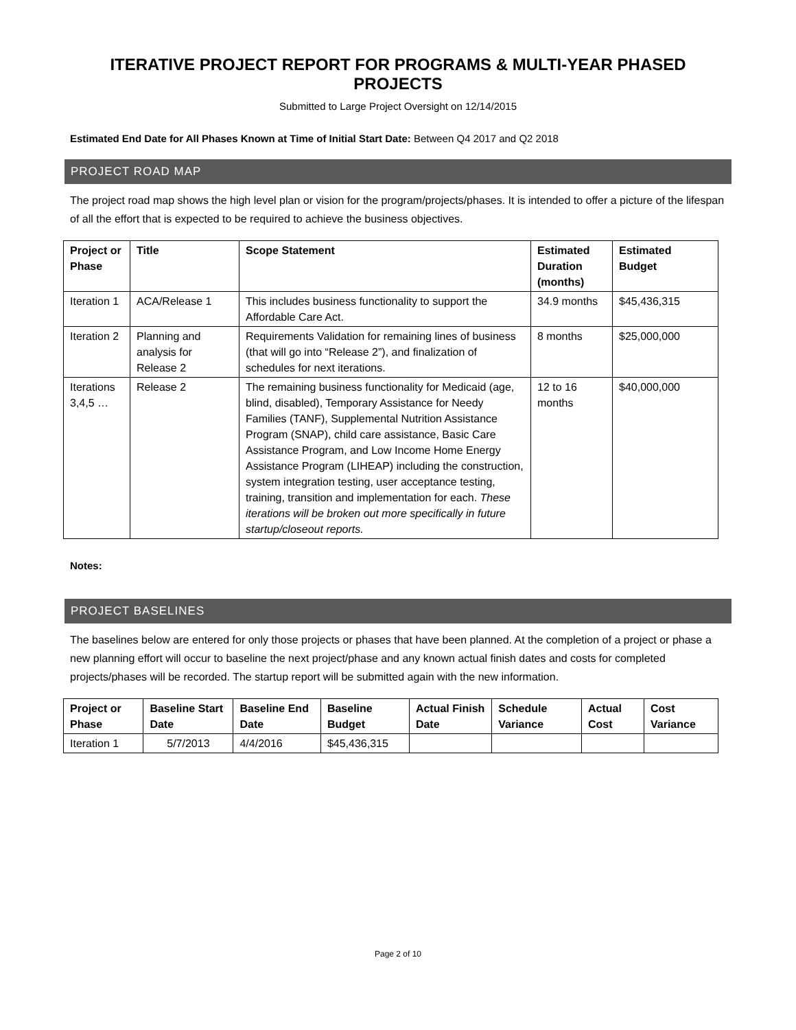ITERATIVE PROJECT REPORT FOR PROGRAMS & MULTI-YEAR PHASED PROJECTS
Submitted to Large Project Oversight on 12/14/2015
Estimated End Date for All Phases Known at Time of Initial Start Date: Between Q4 2017 and Q2 2018
PROJECT ROAD MAP
The project road map shows the high level plan or vision for the program/projects/phases. It is intended to offer a picture of the lifespan of all the effort that is expected to be required to achieve the business objectives.
| Project or Phase | Title | Scope Statement | Estimated Duration (months) | Estimated Budget |
| --- | --- | --- | --- | --- |
| Iteration 1 | ACA/Release 1 | This includes business functionality to support the Affordable Care Act. | 34.9 months | $45,436,315 |
| Iteration 2 | Planning and analysis for Release 2 | Requirements Validation for remaining lines of business (that will go into “Release 2”), and finalization of schedules for next iterations. | 8 months | $25,000,000 |
| Iterations 3,4,5 … | Release 2 | The remaining business functionality for Medicaid (age, blind, disabled), Temporary Assistance for Needy Families (TANF), Supplemental Nutrition Assistance Program (SNAP), child care assistance, Basic Care Assistance Program, and Low Income Home Energy Assistance Program (LIHEAP) including the construction, system integration testing, user acceptance testing, training, transition and implementation for each. These iterations will be broken out more specifically in future startup/closeout reports. | 12 to 16 months | $40,000,000 |
Notes:
PROJECT BASELINES
The baselines below are entered for only those projects or phases that have been planned. At the completion of a project or phase a new planning effort will occur to baseline the next project/phase and any known actual finish dates and costs for completed projects/phases will be recorded. The startup report will be submitted again with the new information.
| Project or Phase | Baseline Start Date | Baseline End Date | Baseline Budget | Actual Finish Date | Schedule Variance | Actual Cost | Cost Variance |
| --- | --- | --- | --- | --- | --- | --- | --- |
| Iteration 1 | 5/7/2013 | 4/4/2016 | $45,436,315 | | | | |
Page 2 of 10